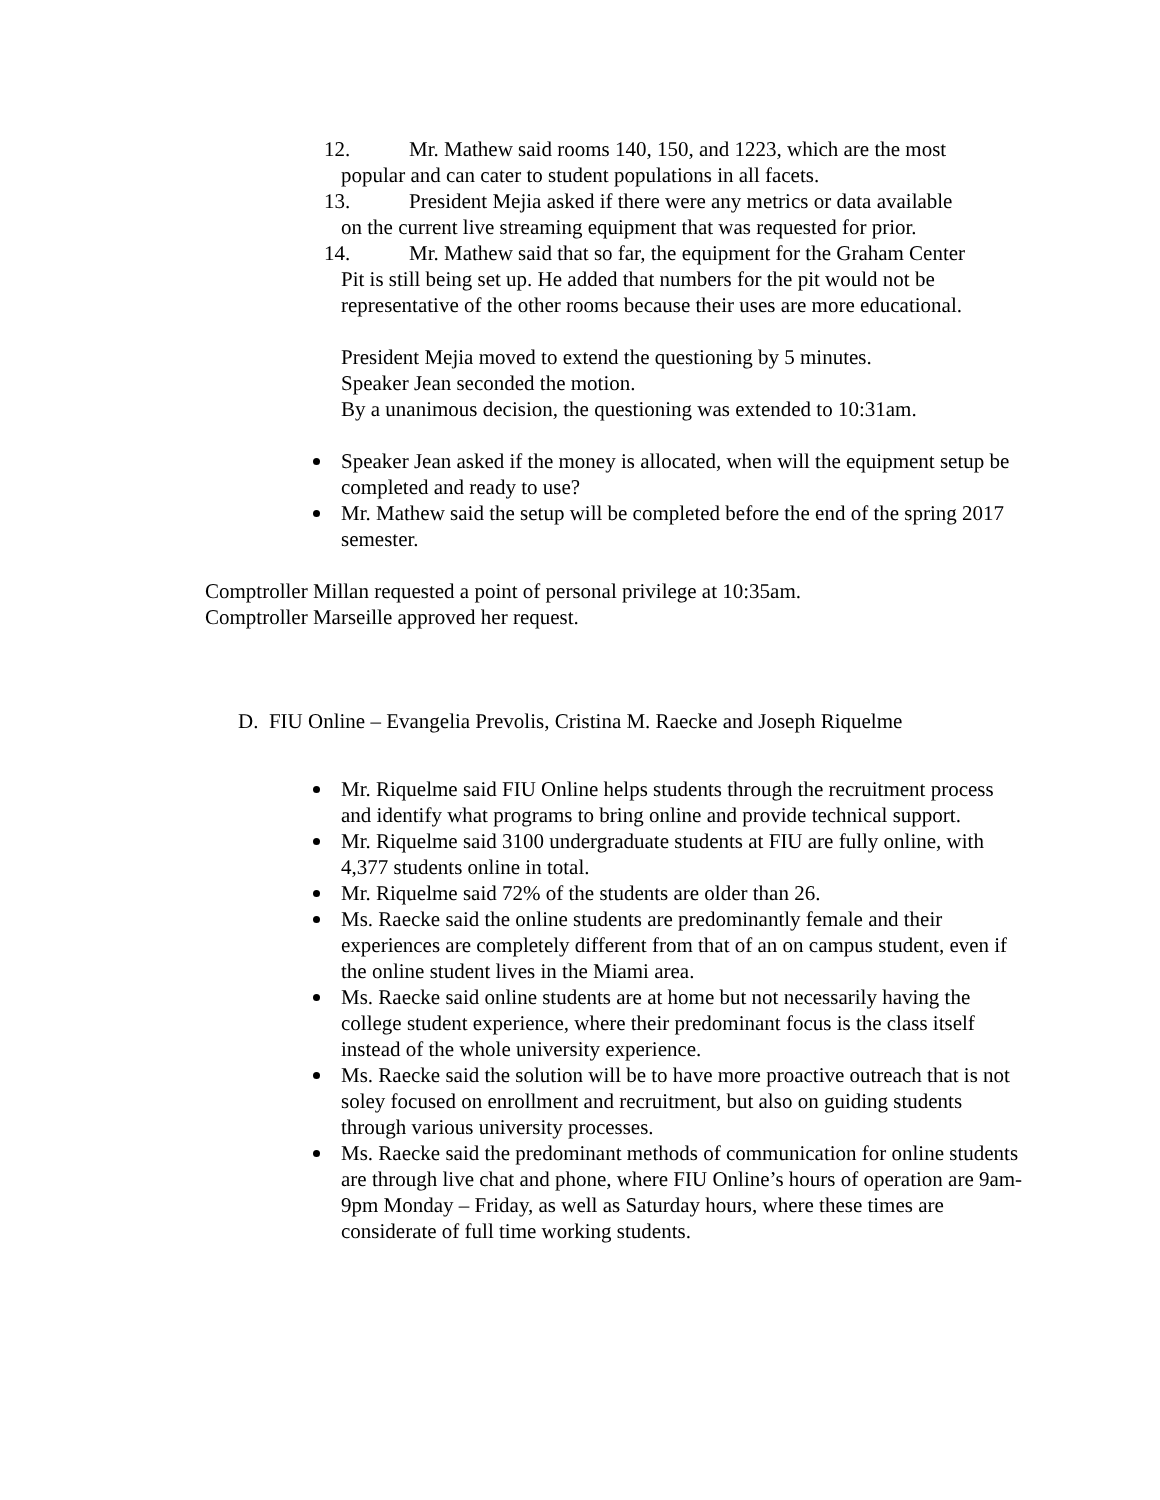12. Mr. Mathew said rooms 140, 150, and 1223, which are the most
popular and can cater to student populations in all facets.
13. President Mejia asked if there were any metrics or data available
on the current live streaming equipment that was requested for prior.
14. Mr. Mathew said that so far, the equipment for the Graham Center
Pit is still being set up. He added that numbers for the pit would not be representative of the other rooms because their uses are more educational.
President Mejia moved to extend the questioning by 5 minutes.
Speaker Jean seconded the motion.
By a unanimous decision, the questioning was extended to 10:31am.
Speaker Jean asked if the money is allocated, when will the equipment setup be completed and ready to use?
Mr. Mathew said the setup will be completed before the end of the spring 2017 semester.
Comptroller Millan requested a point of personal privilege at 10:35am.
Comptroller Marseille approved her request.
D. FIU Online – Evangelia Prevolis, Cristina M. Raecke and Joseph Riquelme
Mr. Riquelme said FIU Online helps students through the recruitment process and identify what programs to bring online and provide technical support.
Mr. Riquelme said 3100 undergraduate students at FIU are fully online, with 4,377 students online in total.
Mr. Riquelme said 72% of the students are older than 26.
Ms. Raecke said the online students are predominantly female and their experiences are completely different from that of an on campus student, even if the online student lives in the Miami area.
Ms. Raecke said online students are at home but not necessarily having the college student experience, where their predominant focus is the class itself instead of the whole university experience.
Ms. Raecke said the solution will be to have more proactive outreach that is not soley focused on enrollment and recruitment, but also on guiding students through various university processes.
Ms. Raecke said the predominant methods of communication for online students are through live chat and phone, where FIU Online’s hours of operation are 9am-9pm Monday – Friday, as well as Saturday hours, where these times are considerate of full time working students.